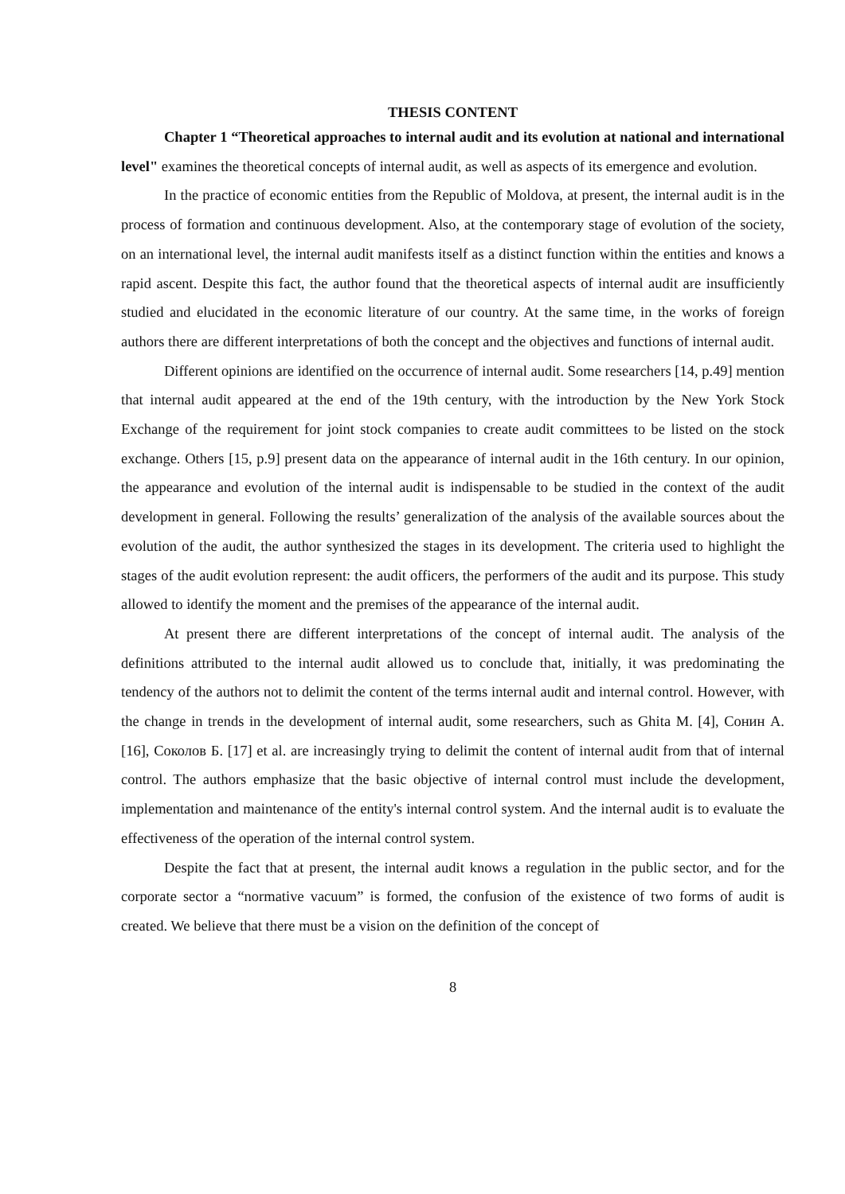THESIS CONTENT
Chapter 1 “Theoretical approaches to internal audit and its evolution at national and international level" examines the theoretical concepts of internal audit, as well as aspects of its emergence and evolution.
In the practice of economic entities from the Republic of Moldova, at present, the internal audit is in the process of formation and continuous development. Also, at the contemporary stage of evolution of the society, on an international level, the internal audit manifests itself as a distinct function within the entities and knows a rapid ascent. Despite this fact, the author found that the theoretical aspects of internal audit are insufficiently studied and elucidated in the economic literature of our country. At the same time, in the works of foreign authors there are different interpretations of both the concept and the objectives and functions of internal audit.
Different opinions are identified on the occurrence of internal audit. Some researchers [14, p.49] mention that internal audit appeared at the end of the 19th century, with the introduction by the New York Stock Exchange of the requirement for joint stock companies to create audit committees to be listed on the stock exchange. Others [15, p.9] present data on the appearance of internal audit in the 16th century. In our opinion, the appearance and evolution of the internal audit is indispensable to be studied in the context of the audit development in general. Following the results’ generalization of the analysis of the available sources about the evolution of the audit, the author synthesized the stages in its development. The criteria used to highlight the stages of the audit evolution represent: the audit officers, the performers of the audit and its purpose. This study allowed to identify the moment and the premises of the appearance of the internal audit.
At present there are different interpretations of the concept of internal audit. The analysis of the definitions attributed to the internal audit allowed us to conclude that, initially, it was predominating the tendency of the authors not to delimit the content of the terms internal audit and internal control. However, with the change in trends in the development of internal audit, some researchers, such as Ghita M. [4], Сонин А. [16], Соколов Б. [17] et al. are increasingly trying to delimit the content of internal audit from that of internal control. The authors emphasize that the basic objective of internal control must include the development, implementation and maintenance of the entity's internal control system. And the internal audit is to evaluate the effectiveness of the operation of the internal control system.
Despite the fact that at present, the internal audit knows a regulation in the public sector, and for the corporate sector a “normative vacuum” is formed, the confusion of the existence of two forms of audit is created. We believe that there must be a vision on the definition of the concept of
8